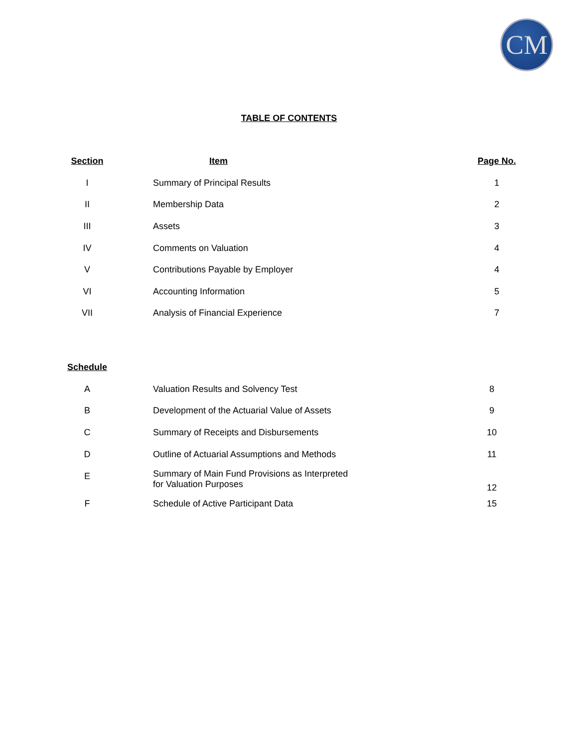CM
TABLE OF CONTENTS
| Section | Item | Page No. |
| --- | --- | --- |
| I | Summary of Principal Results | 1 |
| II | Membership Data | 2 |
| III | Assets | 3 |
| IV | Comments on Valuation | 4 |
| V | Contributions Payable by Employer | 4 |
| VI | Accounting Information | 5 |
| VII | Analysis of Financial Experience | 7 |
| Schedule | | |
| A | Valuation Results and Solvency Test | 8 |
| B | Development of the Actuarial Value of Assets | 9 |
| C | Summary of Receipts and Disbursements | 10 |
| D | Outline of Actuarial Assumptions and Methods | 11 |
| E | Summary of Main Fund Provisions as Interpreted for Valuation Purposes | 12 |
| F | Schedule of Active Participant Data | 15 |